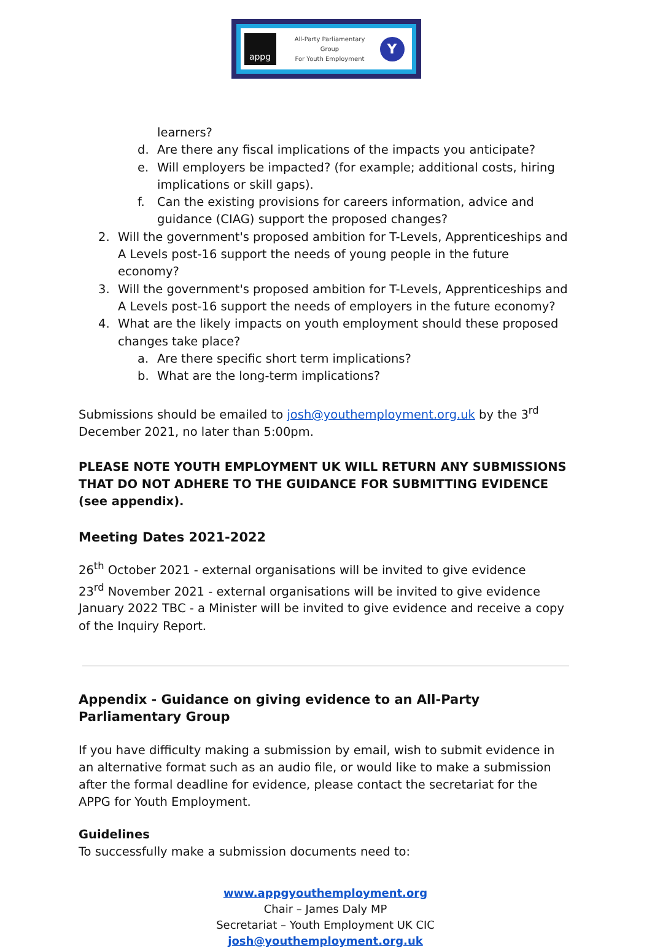appg
All-Party Parliamentary
Group
For Youth Employment
Y
learners?
d. Are there any fiscal implications of the impacts you anticipate?
e. Will employers be impacted? (for example; additional costs, hiring implications or skill gaps).
f. Can the existing provisions for careers information, advice and guidance (CIAG) support the proposed changes?
2. Will the government's proposed ambition for T-Levels, Apprenticeships and A Levels post-16 support the needs of young people in the future economy?
3. Will the government's proposed ambition for T-Levels, Apprenticeships and A Levels post-16 support the needs of employers in the future economy?
4. What are the likely impacts on youth employment should these proposed changes take place?
a. Are there specific short term implications?
b. What are the long-term implications?
Submissions should be emailed to josh@youthemployment.org.uk by the 3<sup>rd</sup> December 2021, no later than 5:00pm.
PLEASE NOTE YOUTH EMPLOYMENT UK WILL RETURN ANY SUBMISSIONS THAT DO NOT ADHERE TO THE GUIDANCE FOR SUBMITTING EVIDENCE (see appendix).
Meeting Dates 2021-2022
26<sup>th</sup> October 2021 - external organisations will be invited to give evidence
23<sup>rd</sup> November 2021 - external organisations will be invited to give evidence
January 2022 TBC - a Minister will be invited to give evidence and receive a copy of the Inquiry Report.
Appendix - Guidance on giving evidence to an All-Party Parliamentary Group
If you have difficulty making a submission by email, wish to submit evidence in an alternative format such as an audio file, or would like to make a submission after the formal deadline for evidence, please contact the secretariat for the APPG for Youth Employment.
Guidelines
To successfully make a submission documents need to:
www.appgyouthemployment.org
Chair – James Daly MP
Secretariat – Youth Employment UK CIC
josh@youthemployment.org.uk